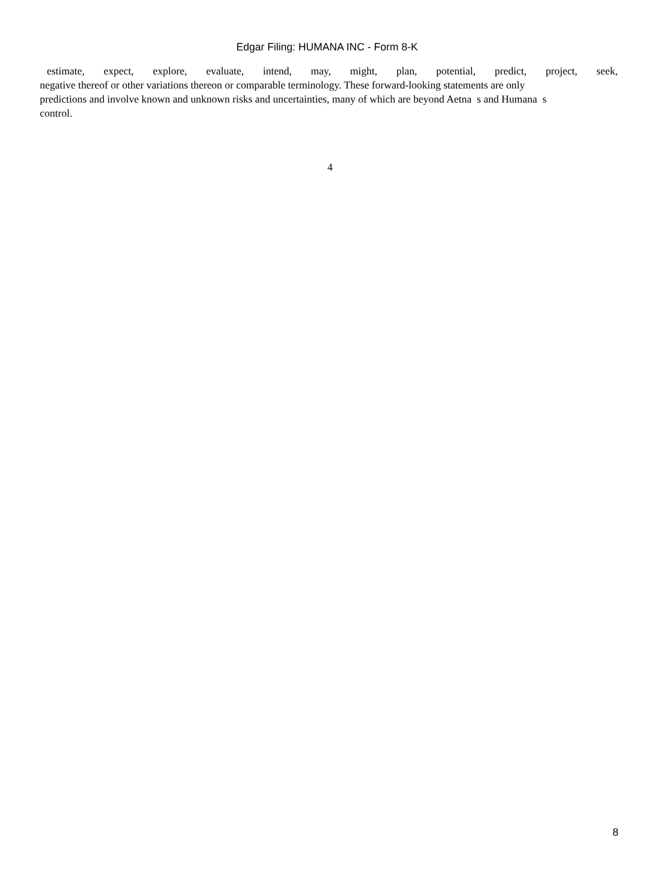Edgar Filing: HUMANA INC - Form 8-K
estimate, expect, explore, evaluate, intend, may, might, plan, potential, predict, project, seek,
negative thereof or other variations thereon or comparable terminology. These forward-looking statements are only
predictions and involve known and unknown risks and uncertainties, many of which are beyond Aetna s and Humana s
control.
4
8